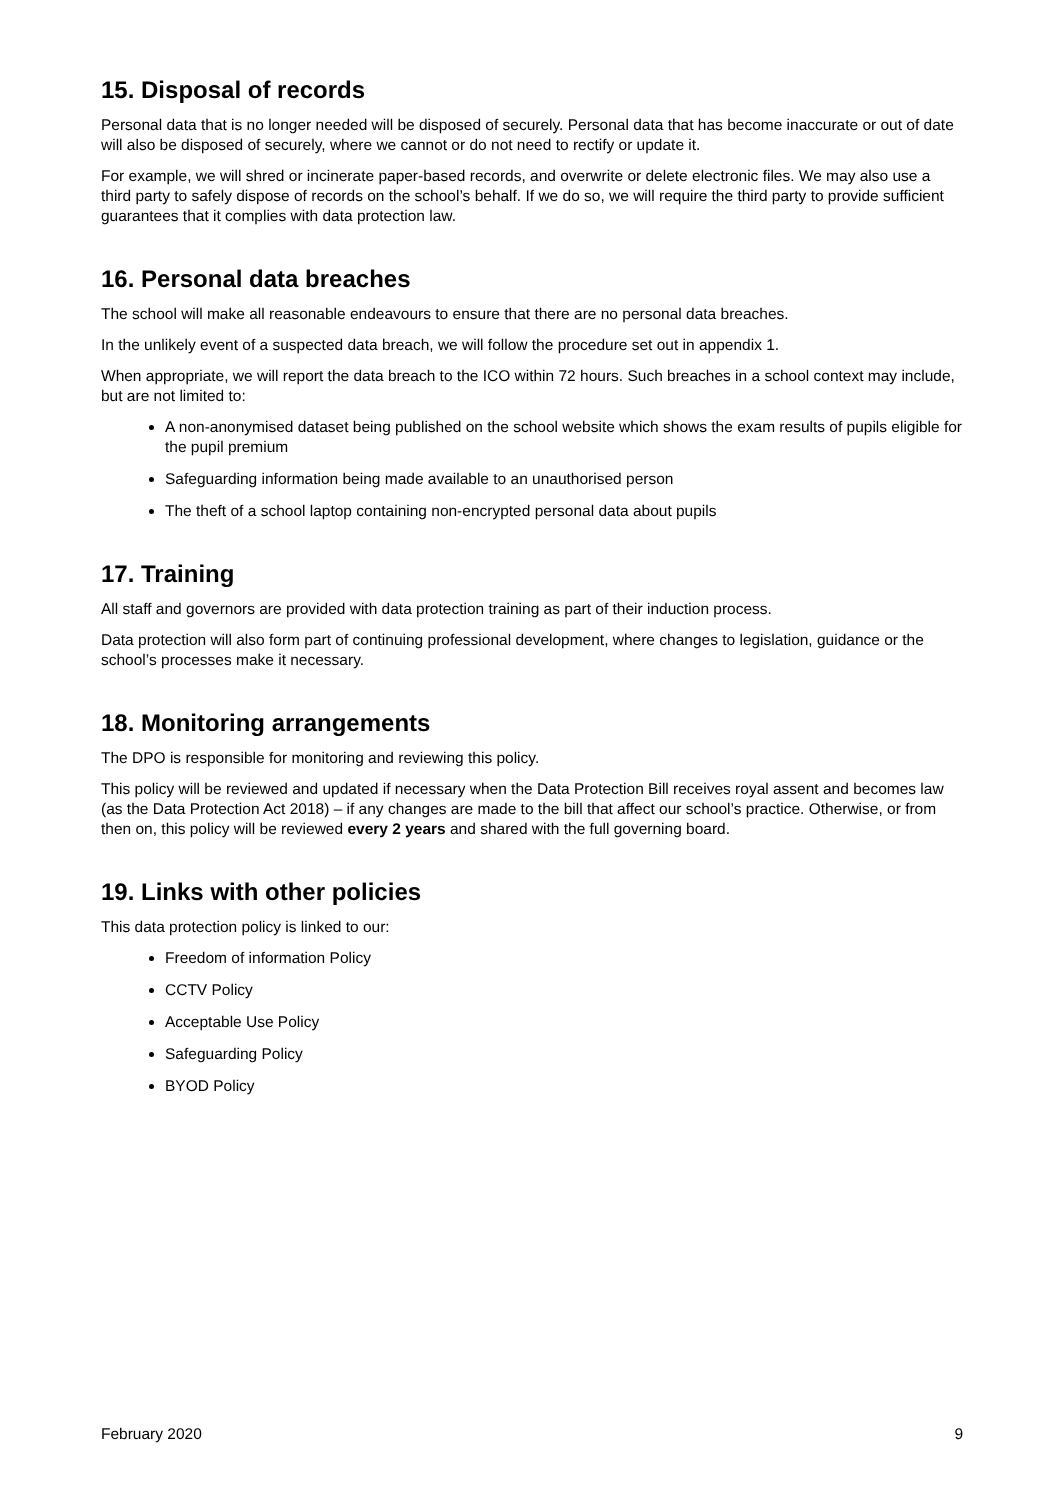15. Disposal of records
Personal data that is no longer needed will be disposed of securely. Personal data that has become inaccurate or out of date will also be disposed of securely, where we cannot or do not need to rectify or update it.
For example, we will shred or incinerate paper-based records, and overwrite or delete electronic files. We may also use a third party to safely dispose of records on the school’s behalf. If we do so, we will require the third party to provide sufficient guarantees that it complies with data protection law.
16. Personal data breaches
The school will make all reasonable endeavours to ensure that there are no personal data breaches.
In the unlikely event of a suspected data breach, we will follow the procedure set out in appendix 1.
When appropriate, we will report the data breach to the ICO within 72 hours. Such breaches in a school context may include, but are not limited to:
A non-anonymised dataset being published on the school website which shows the exam results of pupils eligible for the pupil premium
Safeguarding information being made available to an unauthorised person
The theft of a school laptop containing non-encrypted personal data about pupils
17. Training
All staff and governors are provided with data protection training as part of their induction process.
Data protection will also form part of continuing professional development, where changes to legislation, guidance or the school’s processes make it necessary.
18. Monitoring arrangements
The DPO is responsible for monitoring and reviewing this policy.
This policy will be reviewed and updated if necessary when the Data Protection Bill receives royal assent and becomes law (as the Data Protection Act 2018) – if any changes are made to the bill that affect our school’s practice. Otherwise, or from then on, this policy will be reviewed every 2 years and shared with the full governing board.
19. Links with other policies
This data protection policy is linked to our:
Freedom of information Policy
CCTV Policy
Acceptable Use Policy
Safeguarding Policy
BYOD Policy
February 2020 9